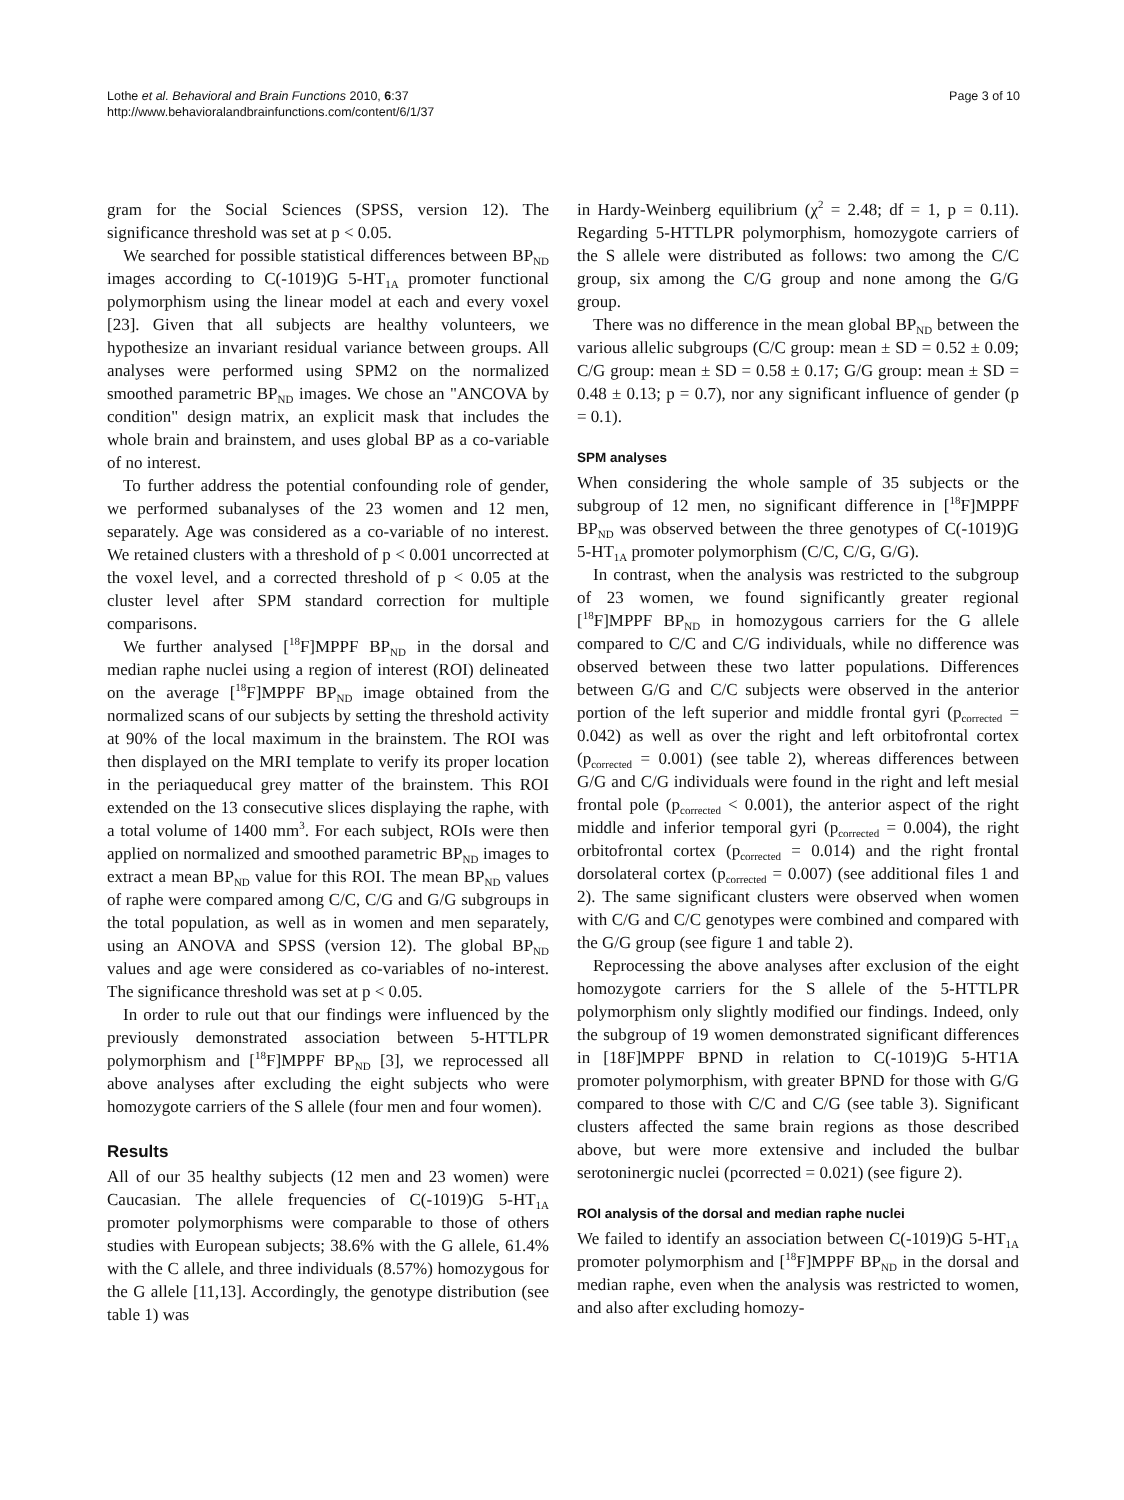Lothe et al. Behavioral and Brain Functions 2010, 6:37
http://www.behavioralandbrainfunctions.com/content/6/1/37
Page 3 of 10
gram for the Social Sciences (SPSS, version 12). The significance threshold was set at p < 0.05.
We searched for possible statistical differences between BP<sub>ND</sub> images according to C(-1019)G 5-HT<sub>1A</sub> promoter functional polymorphism using the linear model at each and every voxel [23]. Given that all subjects are healthy volunteers, we hypothesize an invariant residual variance between groups. All analyses were performed using SPM2 on the normalized smoothed parametric BP<sub>ND</sub> images. We chose an "ANCOVA by condition" design matrix, an explicit mask that includes the whole brain and brainstem, and uses global BP as a co-variable of no interest.
To further address the potential confounding role of gender, we performed subanalyses of the 23 women and 12 men, separately. Age was considered as a co-variable of no interest. We retained clusters with a threshold of p < 0.001 uncorrected at the voxel level, and a corrected threshold of p < 0.05 at the cluster level after SPM standard correction for multiple comparisons.
We further analysed [<sup>18</sup>F]MPPF BP<sub>ND</sub> in the dorsal and median raphe nuclei using a region of interest (ROI) delineated on the average [<sup>18</sup>F]MPPF BP<sub>ND</sub> image obtained from the normalized scans of our subjects by setting the threshold activity at 90% of the local maximum in the brainstem. The ROI was then displayed on the MRI template to verify its proper location in the periaqueducal grey matter of the brainstem. This ROI extended on the 13 consecutive slices displaying the raphe, with a total volume of 1400 mm<sup>3</sup>. For each subject, ROIs were then applied on normalized and smoothed parametric BP<sub>ND</sub> images to extract a mean BP<sub>ND</sub> value for this ROI. The mean BP<sub>ND</sub> values of raphe were compared among C/C, C/G and G/G subgroups in the total population, as well as in women and men separately, using an ANOVA and SPSS (version 12). The global BP<sub>ND</sub> values and age were considered as co-variables of no-interest. The significance threshold was set at p < 0.05.
In order to rule out that our findings were influenced by the previously demonstrated association between 5-HTTLPR polymorphism and [<sup>18</sup>F]MPPF BP<sub>ND</sub> [3], we reprocessed all above analyses after excluding the eight subjects who were homozygote carriers of the S allele (four men and four women).
Results
All of our 35 healthy subjects (12 men and 23 women) were Caucasian. The allele frequencies of C(-1019)G 5-HT<sub>1A</sub> promoter polymorphisms were comparable to those of others studies with European subjects; 38.6% with the G allele, 61.4% with the C allele, and three individuals (8.57%) homozygous for the G allele [11,13]. Accordingly, the genotype distribution (see table 1) was
in Hardy-Weinberg equilibrium (χ<sup>2</sup> = 2.48; df = 1, p = 0.11). Regarding 5-HTTLPR polymorphism, homozygote carriers of the S allele were distributed as follows: two among the C/C group, six among the C/G group and none among the G/G group.
There was no difference in the mean global BP<sub>ND</sub> between the various allelic subgroups (C/C group: mean ± SD = 0.52 ± 0.09; C/G group: mean ± SD = 0.58 ± 0.17; G/G group: mean ± SD = 0.48 ± 0.13; p = 0.7), nor any significant influence of gender (p = 0.1).
SPM analyses
When considering the whole sample of 35 subjects or the subgroup of 12 men, no significant difference in [<sup>18</sup>F]MPPF BP<sub>ND</sub> was observed between the three genotypes of C(-1019)G 5-HT<sub>1A</sub> promoter polymorphism (C/C, C/G, G/G).
In contrast, when the analysis was restricted to the subgroup of 23 women, we found significantly greater regional [<sup>18</sup>F]MPPF BP<sub>ND</sub> in homozygous carriers for the G allele compared to C/C and C/G individuals, while no difference was observed between these two latter populations. Differences between G/G and C/C subjects were observed in the anterior portion of the left superior and middle frontal gyri (p<sub>corrected</sub> = 0.042) as well as over the right and left orbitofrontal cortex (p<sub>corrected</sub> = 0.001) (see table 2), whereas differences between G/G and C/G individuals were found in the right and left mesial frontal pole (p<sub>corrected</sub> < 0.001), the anterior aspect of the right middle and inferior temporal gyri (p<sub>corrected</sub> = 0.004), the right orbitofrontal cortex (p<sub>corrected</sub> = 0.014) and the right frontal dorsolateral cortex (p<sub>corrected</sub> = 0.007) (see additional files 1 and 2). The same significant clusters were observed when women with C/G and C/C genotypes were combined and compared with the G/G group (see figure 1 and table 2).
Reprocessing the above analyses after exclusion of the eight homozygote carriers for the S allele of the 5-HTTLPR polymorphism only slightly modified our findings. Indeed, only the subgroup of 19 women demonstrated significant differences in [18F]MPPF BPND in relation to C(-1019)G 5-HT1A promoter polymorphism, with greater BPND for those with G/G compared to those with C/C and C/G (see table 3). Significant clusters affected the same brain regions as those described above, but were more extensive and included the bulbar serotoninergic nuclei (pcorrected = 0.021) (see figure 2).
ROI analysis of the dorsal and median raphe nuclei
We failed to identify an association between C(-1019)G 5-HT<sub>1A</sub> promoter polymorphism and [<sup>18</sup>F]MPPF BP<sub>ND</sub> in the dorsal and median raphe, even when the analysis was restricted to women, and also after excluding homozy-